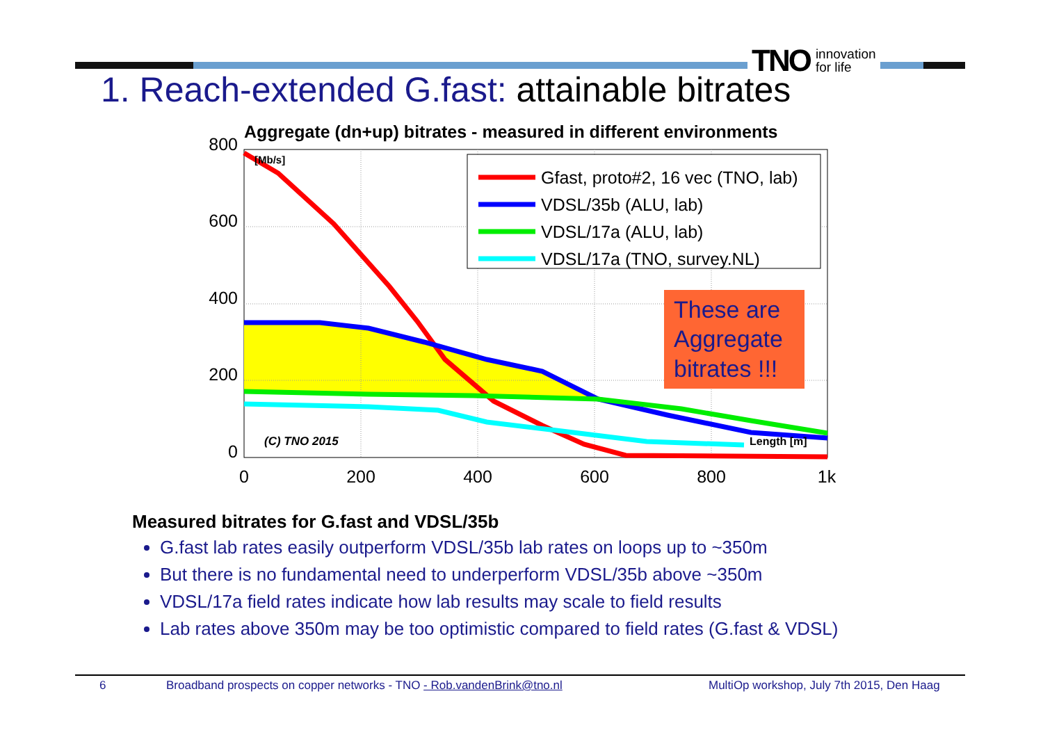TNO innovation
for life
1. Reach-extended G.fast: attainable bitrates
Aggregate (dn+up) bitrates - measured in different environments
800
600
400
200
0
0
200
400
600
800
1k
[Mb/s]
(C) TNO 2015
Length [m]
Gfast, proto#2, 16 vec (TNO, lab)
VDSL/35b (ALU, lab)
VDSL/17a (ALU, lab)
VDSL/17a (TNO, survey.NL)
These are
Aggregate
bitrates !!!
Measured bitrates for G.fast and VDSL/35b
G.fast lab rates easily outperform VDSL/35b lab rates on loops up to ~350m
But there is no fundamental need to underperform VDSL/35b above ~350m
VDSL/17a field rates indicate how lab results may scale to field results
Lab rates above 350m may be too optimistic compared to field rates (G.fast & VDSL)
6 Broadband prospects on copper networks - TNO - Rob.vandenBrink@tno.nl MultiOp workshop, July 7th 2015, Den Haag